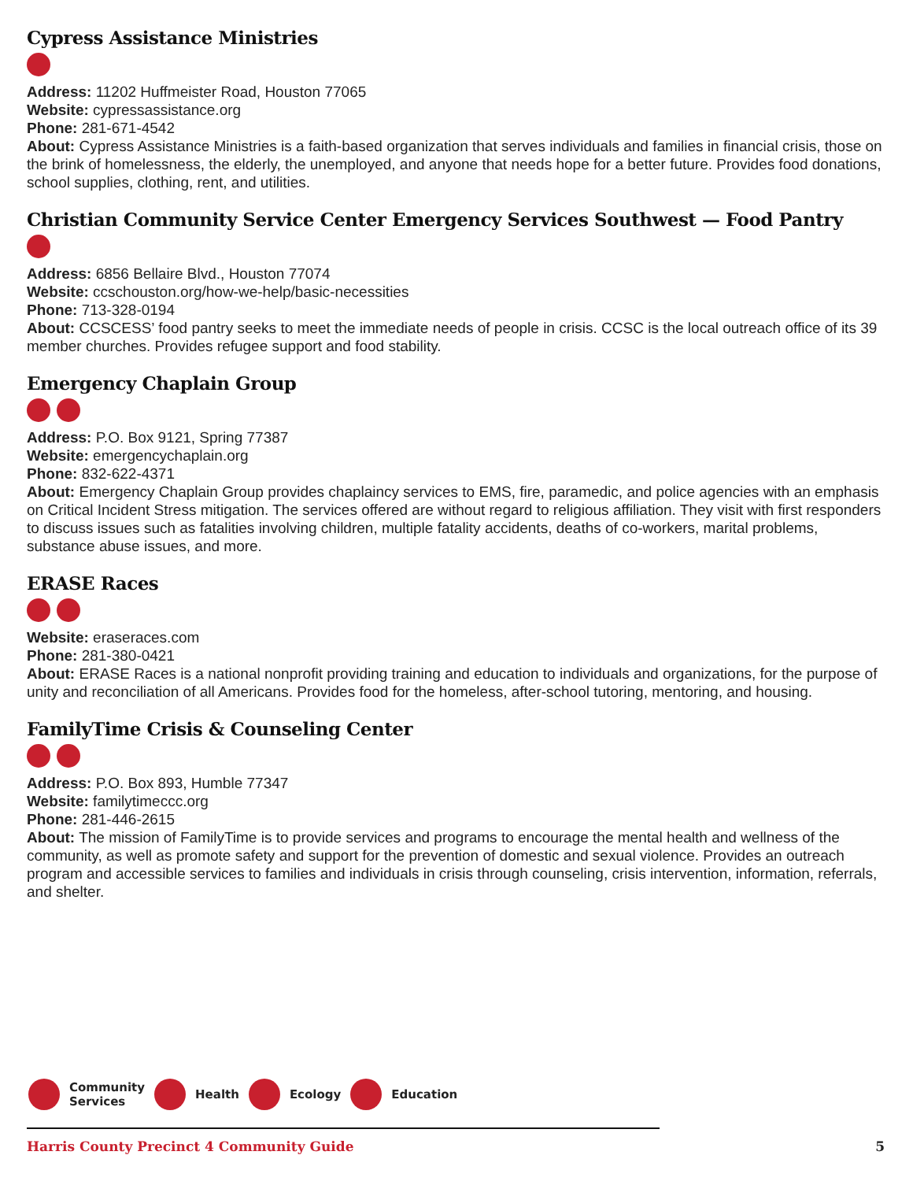Cypress Assistance Ministries
Address: 11202 Huffmeister Road, Houston 77065
Website: cypressassistance.org
Phone: 281-671-4542
About: Cypress Assistance Ministries is a faith-based organization that serves individuals and families in financial crisis, those on the brink of homelessness, the elderly, the unemployed, and anyone that needs hope for a better future. Provides food donations, school supplies, clothing, rent, and utilities.
Christian Community Service Center Emergency Services Southwest — Food Pantry
Address: 6856 Bellaire Blvd., Houston 77074
Website: ccschouston.org/how-we-help/basic-necessities
Phone: 713-328-0194
About: CCSCESS’ food pantry seeks to meet the immediate needs of people in crisis. CCSC is the local outreach office of its 39 member churches. Provides refugee support and food stability.
Emergency Chaplain Group
Address: P.O. Box 9121, Spring 77387
Website: emergencychaplain.org
Phone: 832-622-4371
About: Emergency Chaplain Group provides chaplaincy services to EMS, fire, paramedic, and police agencies with an emphasis on Critical Incident Stress mitigation. The services offered are without regard to religious affiliation. They visit with first responders to discuss issues such as fatalities involving children, multiple fatality accidents, deaths of co-workers, marital problems, substance abuse issues, and more.
ERASE Races
Website: eraseraces.com
Phone: 281-380-0421
About: ERASE Races is a national nonprofit providing training and education to individuals and organizations, for the purpose of unity and reconciliation of all Americans. Provides food for the homeless, after-school tutoring, mentoring, and housing.
FamilyTime Crisis & Counseling Center
Address: P.O. Box 893, Humble 77347
Website: familytimeccc.org
Phone: 281-446-2615
About: The mission of FamilyTime is to provide services and programs to encourage the mental health and wellness of the community, as well as promote safety and support for the prevention of domestic and sexual violence. Provides an outreach program and accessible services to families and individuals in crisis through counseling, crisis intervention, information, referrals, and shelter.
Community
Services Health Ecology Education
Harris County Precinct 4 Community Guide 5